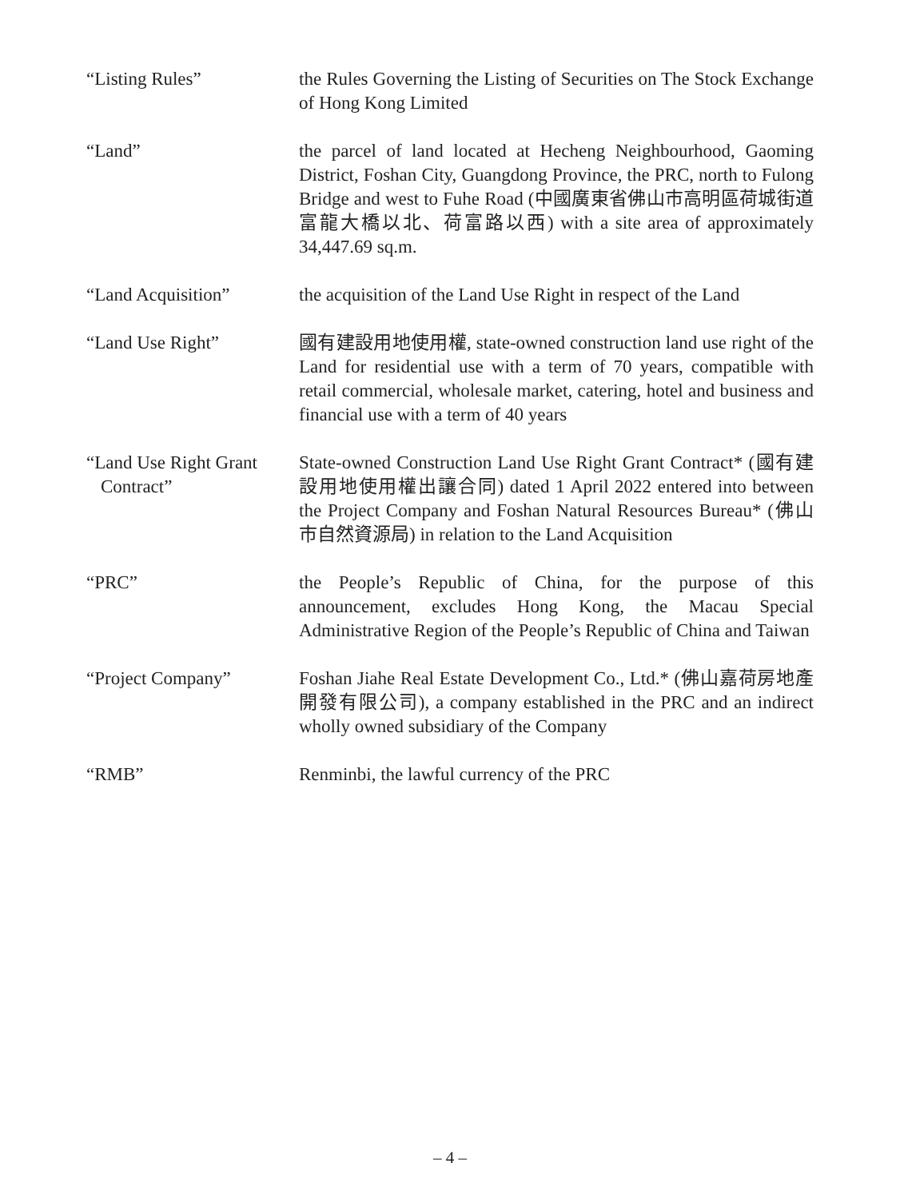“Listing Rules” the Rules Governing the Listing of Securities on The Stock Exchange of Hong Kong Limited
“Land” the parcel of land located at Hecheng Neighbourhood, Gaoming District, Foshan City, Guangdong Province, the PRC, north to Fulong Bridge and west to Fuhe Road (中國廣東省佛山市高明區荷城街道富龍大橋以北、荷富路以西) with a site area of approximately 34,447.69 sq.m.
“Land Acquisition” the acquisition of the Land Use Right in respect of the Land
“Land Use Right” 國有建設用地使用權, state-owned construction land use right of the Land for residential use with a term of 70 years, compatible with retail commercial, wholesale market, catering, hotel and business and financial use with a term of 40 years
“Land Use Right Grant
Contract”
State-owned Construction Land Use Right Grant Contract* (國有建設用地使用權出讓合同) dated 1 April 2022 entered into between the Project Company and Foshan Natural Resources Bureau* (佛山市自然資源局) in relation to the Land Acquisition
“PRC” the People’s Republic of China, for the purpose of this announcement, excludes Hong Kong, the Macau Special Administrative Region of the People’s Republic of China and Taiwan
“Project Company” Foshan Jiahe Real Estate Development Co., Ltd.* (佛山嘉荷房地產開發有限公司), a company established in the PRC and an indirect wholly owned subsidiary of the Company
“RMB” Renminbi, the lawful currency of the PRC
– 4 –